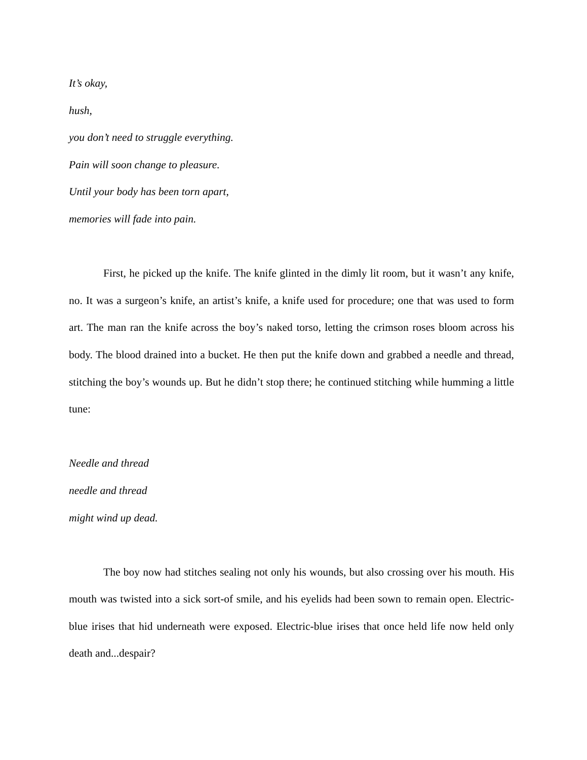It’s okay,
hush,
you don’t need to struggle everything.
Pain will soon change to pleasure.
Until your body has been torn apart,
memories will fade into pain.
First, he picked up the knife. The knife glinted in the dimly lit room, but it wasn’t any knife, no. It was a surgeon’s knife, an artist’s knife, a knife used for procedure; one that was used to form art. The man ran the knife across the boy’s naked torso, letting the crimson roses bloom across his body. The blood drained into a bucket. He then put the knife down and grabbed a needle and thread, stitching the boy’s wounds up. But he didn’t stop there; he continued stitching while humming a little tune:
Needle and thread
needle and thread
might wind up dead.
The boy now had stitches sealing not only his wounds, but also crossing over his mouth. His mouth was twisted into a sick sort-of smile, and his eyelids had been sown to remain open. Electric-blue irises that hid underneath were exposed. Electric-blue irises that once held life now held only death and...despair?